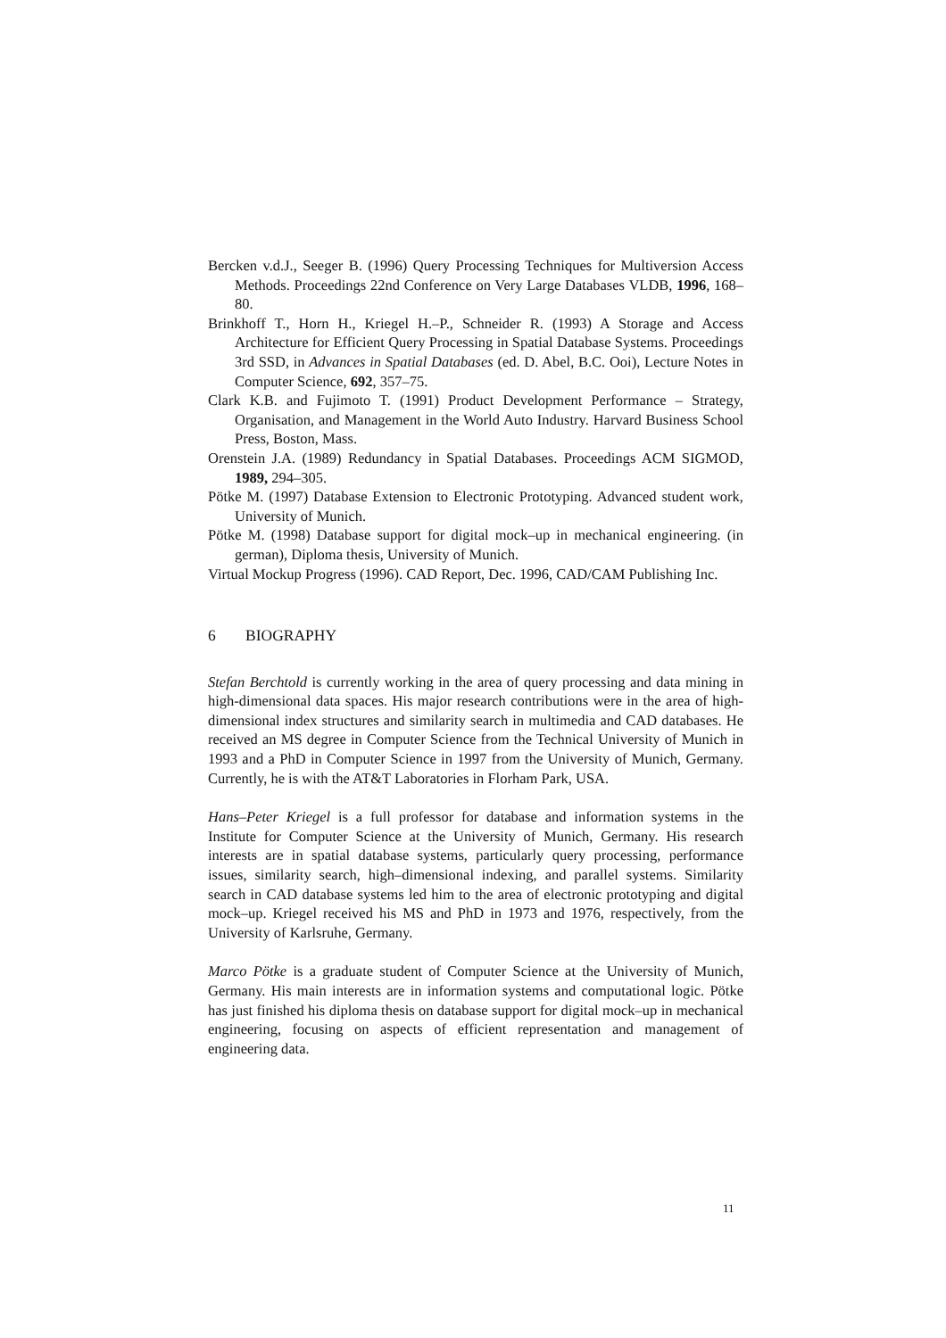Bercken v.d.J., Seeger B. (1996) Query Processing Techniques for Multiversion Access Methods. Proceedings 22nd Conference on Very Large Databases VLDB, 1996, 168–80.
Brinkhoff T., Horn H., Kriegel H.–P., Schneider R. (1993) A Storage and Access Architecture for Efficient Query Processing in Spatial Database Systems. Proceedings 3rd SSD, in Advances in Spatial Databases (ed. D. Abel, B.C. Ooi), Lecture Notes in Computer Science, 692, 357–75.
Clark K.B. and Fujimoto T. (1991) Product Development Performance – Strategy, Organisation, and Management in the World Auto Industry. Harvard Business School Press, Boston, Mass.
Orenstein J.A. (1989) Redundancy in Spatial Databases. Proceedings ACM SIGMOD, 1989, 294–305.
Pötke M. (1997) Database Extension to Electronic Prototyping. Advanced student work, University of Munich.
Pötke M. (1998) Database support for digital mock–up in mechanical engineering. (in german), Diploma thesis, University of Munich.
Virtual Mockup Progress (1996). CAD Report, Dec. 1996, CAD/CAM Publishing Inc.
6 BIOGRAPHY
Stefan Berchtold is currently working in the area of query processing and data mining in high-dimensional data spaces. His major research contributions were in the area of high-dimensional index structures and similarity search in multimedia and CAD databases. He received an MS degree in Computer Science from the Technical University of Munich in 1993 and a PhD in Computer Science in 1997 from the University of Munich, Germany. Currently, he is with the AT&T Laboratories in Florham Park, USA.
Hans–Peter Kriegel is a full professor for database and information systems in the Institute for Computer Science at the University of Munich, Germany. His research interests are in spatial database systems, particularly query processing, performance issues, similarity search, high–dimensional indexing, and parallel systems. Similarity search in CAD database systems led him to the area of electronic prototyping and digital mock–up. Kriegel received his MS and PhD in 1973 and 1976, respectively, from the University of Karlsruhe, Germany.
Marco Pötke is a graduate student of Computer Science at the University of Munich, Germany. His main interests are in information systems and computational logic. Pötke has just finished his diploma thesis on database support for digital mock–up in mechanical engineering, focusing on aspects of efficient representation and management of engineering data.
11